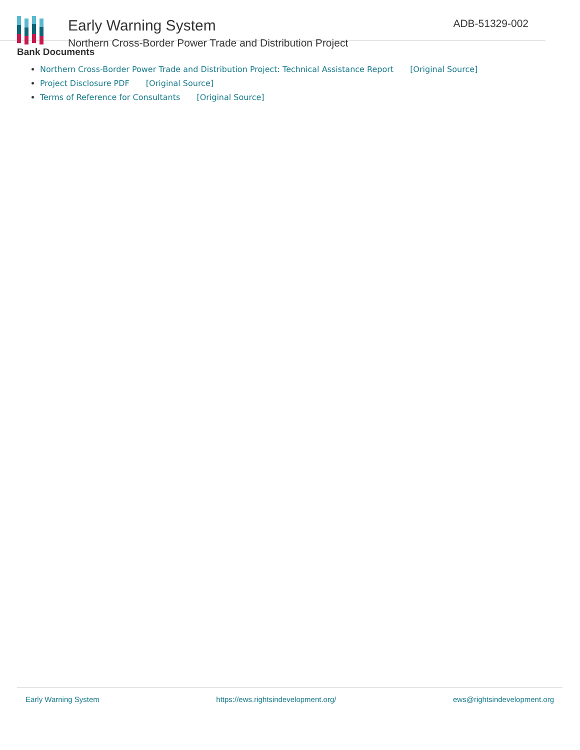Early Warning System
Northern Cross-Border Power Trade and Distribution Project
ADB-51329-002
Bank Documents
Northern Cross-Border Power Trade and Distribution Project: Technical Assistance Report [Original Source]
Project Disclosure PDF [Original Source]
Terms of Reference for Consultants [Original Source]
Early Warning System https://ews.rightsindevelopment.org/ ews@rightsindevelopment.org